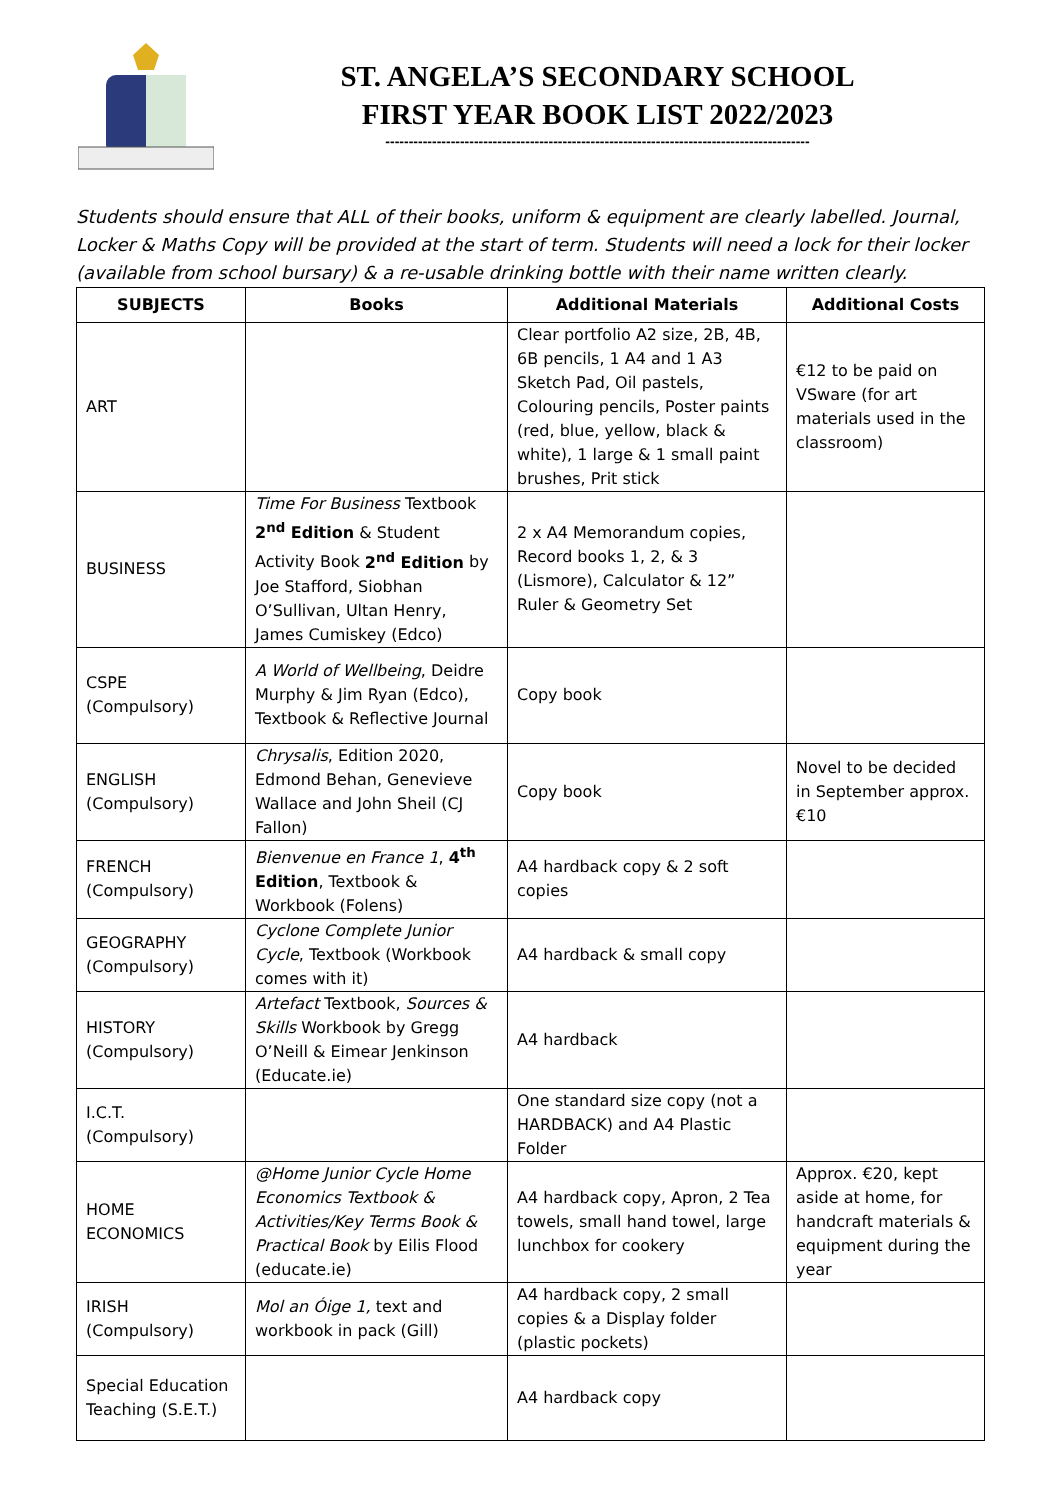ST. ANGELA’S SECONDARY SCHOOL
FIRST YEAR BOOK LIST 2022/2023
-------------------------------------------------------------------------------------------
Students should ensure that ALL of their books, uniform & equipment are clearly labelled. Journal, Locker & Maths Copy will be provided at the start of term. Students will need a lock for their locker (available from school bursary) & a re-usable drinking bottle with their name written clearly.
| SUBJECTS | Books | Additional Materials | Additional Costs |
| --- | --- | --- | --- |
| ART | | Clear portfolio A2 size, 2B, 4B, 6B pencils, 1 A4 and 1 A3 Sketch Pad, Oil pastels, Colouring pencils, Poster paints (red, blue, yellow, black & white), 1 large & 1 small paint brushes, Prit stick | €12 to be paid on VSware (for art materials used in the classroom) |
| BUSINESS | Time For Business Textbook 2<sup>nd</sup> Edition & Student Activity Book 2<sup>nd</sup> Edition by Joe Stafford, Siobhan O’Sullivan, Ultan Henry, James Cumiskey (Edco) | 2 x A4 Memorandum copies, Record books 1, 2, & 3 (Lismore), Calculator & 12” Ruler & Geometry Set | |
| CSPE (Compulsory) | A World of Wellbeing , Deidre Murphy & Jim Ryan (Edco), Textbook & Reflective Journal | Copy book | |
| ENGLISH (Compulsory) | Chrysalis , Edition 2020, Edmond Behan, Genevieve Wallace and John Sheil (CJ Fallon) | Copy book | Novel to be decided in September approx. €10 |
| FRENCH (Compulsory) | Bienvenue en France 1 , 4<sup>th</sup> Edition , Textbook & Workbook (Folens) | A4 hardback copy & 2 soft copies | |
| GEOGRAPHY (Compulsory) | Cyclone Complete Junior Cycle , Textbook (Workbook comes with it) | A4 hardback & small copy | |
| HISTORY (Compulsory) | Artefact Textbook, Sources & Skills Workbook by Gregg O’Neill & Eimear Jenkinson (Educate.ie) | A4 hardback | |
| I.C.T. (Compulsory) | | One standard size copy (not a HARDBACK) and A4 Plastic Folder | |
| HOME ECONOMICS | @Home Junior Cycle Home Economics Textbook & Activities/Key Terms Book & Practical Book by Eilis Flood (educate.ie) | A4 hardback copy, Apron, 2 Tea towels, small hand towel, large lunchbox for cookery | Approx. €20, kept aside at home, for handcraft materials & equipment during the year |
| IRISH (Compulsory) | Mol an Óige 1, text and workbook in pack (Gill) | A4 hardback copy, 2 small copies & a Display folder (plastic pockets) | |
| Special Education Teaching (S.E.T.) | | A4 hardback copy | |